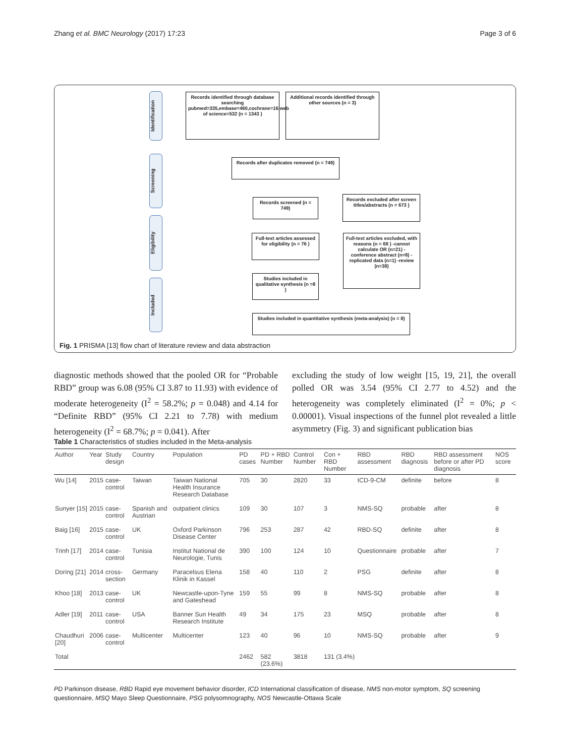Zhang et al. BMC Neurology (2017) 17:23 Page 3 of 6
Identification
Screening
Eligibility
Included
Records identified through database searching pubmed=335,embase=460,cochrane=16,web of science=532 (n = 1343 )
Additional records identified through other sources (n = 3)
Records after duplicates removed (n = 749)
Records screened (n = 749)
Records excluded after screen titles/abstracts (n = 673 )
Full-text articles assessed for eligibility (n = 76 )
Full-text articles excluded, with reasons (n = 68 ) -cannot calculate OR (n=21) -conference abstract (n=8) -replicated data (n=1) -review (n=38)
Studies included in qualitative synthesis (n =8 )
Studies included in quantitative synthesis (meta-analysis) (n = 8)
Fig. 1 PRISMA [13] flow chart of literature review and data abstraction
diagnostic methods showed that the pooled OR for “Probable RBD” group was 6.08 (95% CI 3.87 to 11.93) with evidence of moderate heterogeneity (I<sup>2</sup> = 58.2%; p = 0.048) and 4.14 for “Definite RBD” (95% CI 2.21 to 7.78) with medium heterogeneity (I<sup>2</sup> = 68.7%; p = 0.041). After
excluding the study of low weight [15, 19, 21], the overall polled OR was 3.54 (95% CI 2.77 to 4.52) and the heterogeneity was completely eliminated (I<sup>2</sup> = 0%; p < 0.00001). Visual inspections of the funnel plot revealed a little asymmetry (Fig. 3) and significant publication bias
Table 1 Characteristics of studies included in the Meta-analysis
| Author | Year | Study design | Country | Population | PD cases | PD + RBD Number | Control Number | Con + RBD Number | RBD assessment | RBD diagnosis | RBD assessment before or after PD diagnosis | NOS score |
| --- | --- | --- | --- | --- | --- | --- | --- | --- | --- | --- | --- | --- |
| Wu [14] | 2015 | case-control | Taiwan | Taiwan National Health Insurance Research Database | 705 | 30 | 2820 | 33 | ICD-9-CM | definite | before | 8 |
| Sunyer [15] | 2015 | case-control | Spanish and Austrian | outpatient clinics | 109 | 30 | 107 | 3 | NMS-SQ | probable | after | 8 |
| Baig [16] | 2015 | case-control | UK | Oxford Parkinson Disease Center | 796 | 253 | 287 | 42 | RBD-SQ | definite | after | 8 |
| Trinh [17] | 2014 | case-control | Tunisia | Institut National de Neurologie, Tunis | 390 | 100 | 124 | 10 | Questionnaire | probable | after | 7 |
| Doring [21] | 2014 | cross-section | Germany | Paracelsus Elena Klinik in Kassel | 158 | 40 | 110 | 2 | PSG | definite | after | 8 |
| Khoo [18] | 2013 | case-control | UK | Newcastle-upon-Tyne and Gateshead | 159 | 55 | 99 | 8 | NMS-SQ | probable | after | 8 |
| Adler [19] | 2011 | case-control | USA | Banner Sun Health Research Institute | 49 | 34 | 175 | 23 | MSQ | probable | after | 8 |
| Chaudhuri [20] | 2006 | case-control | Multicenter | Multicenter | 123 | 40 | 96 | 10 | NMS-SQ | probable | after | 9 |
| Total | | | | | 2462 | 582 (23.6%) | 3818 | 131 (3.4%) | | | | |
PD Parkinson disease, RBD Rapid eye movement behavior disorder, ICD International classification of disease, NMS non-motor symptom, SQ screening questionnaire, MSQ Mayo Sleep Questionnaire, PSG polysomnography, NOS Newcastle-Ottawa Scale